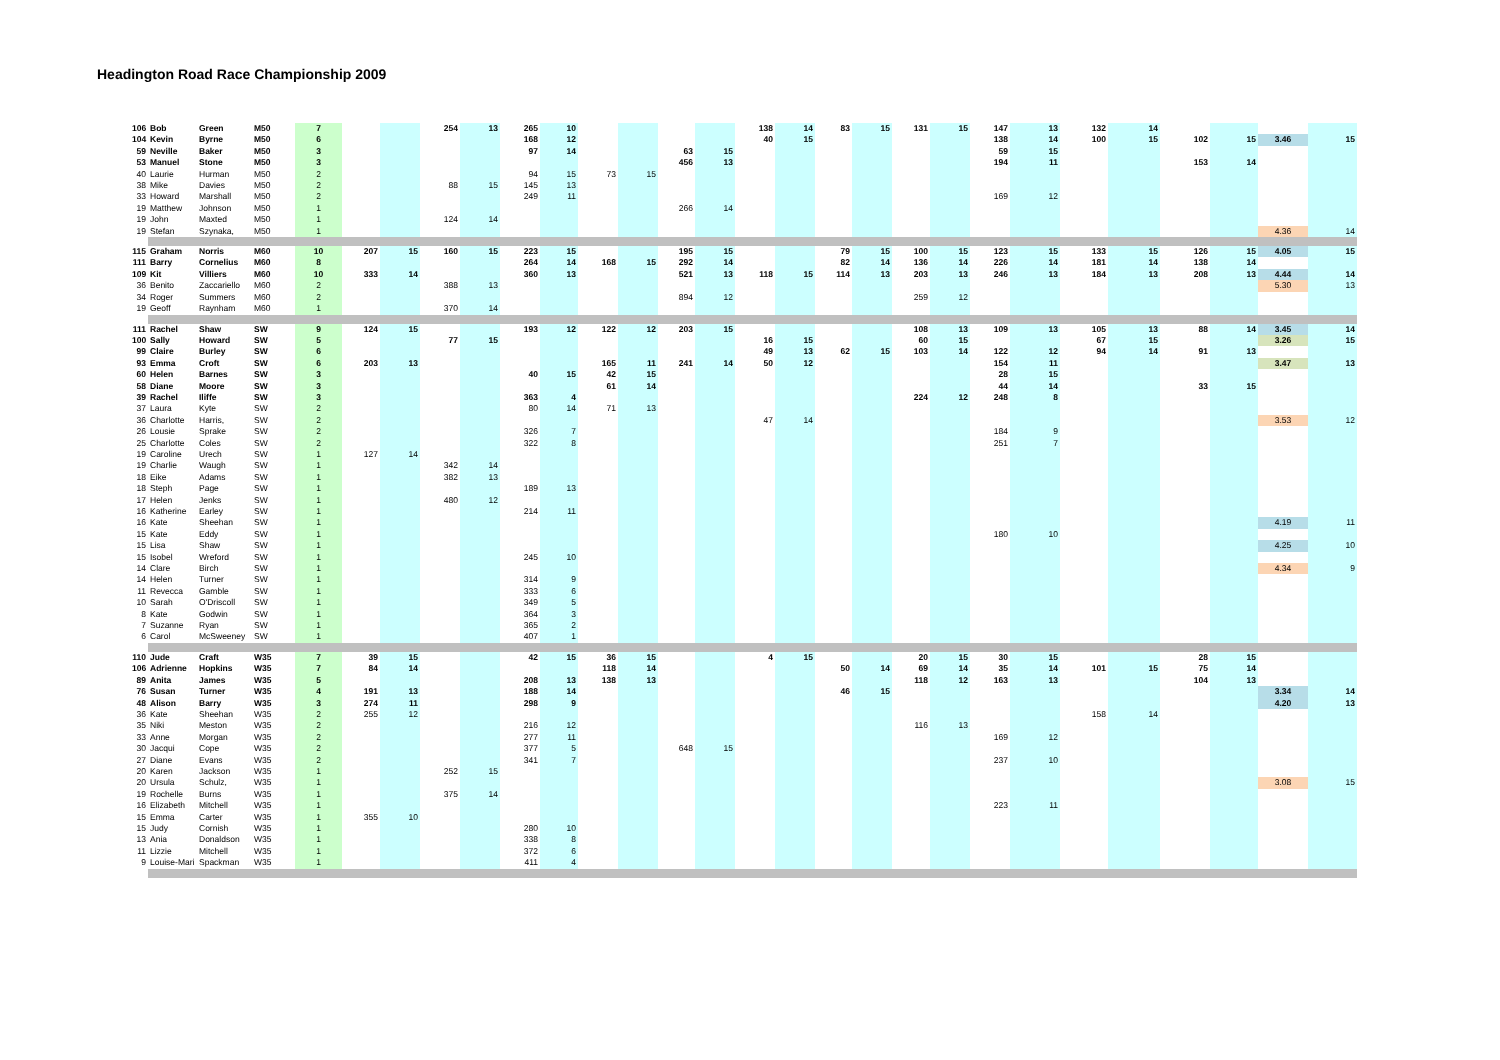Headington Road Race Championship 2009
| 106 | Bob | Green | M50 | 7 | | | 254 | 13 | 265 | 10 | | | | | 138 | 14 | 83 | 15 | 131 | 15 | 147 | 13 | 132 | 14 | | | | |
| 104 | Kevin | Byrne | M50 | 6 | | | | | 168 | 12 | | | | | 40 | 15 | | | | | 138 | 14 | 100 | 15 | 102 | 15 | 3.46 | 15 |
| 59 | Neville | Baker | M50 | 3 | | | | | 97 | 14 | | | 63 | 15 | | | | | | | 59 | 15 | | | | | | |
| 53 | Manuel | Stone | M50 | 3 | | | | | | | | | 456 | 13 | | | | | | | 194 | 11 | | | 153 | 14 | | |
| 40 | Laurie | Hurman | M50 | 2 | | | | | 94 | 15 | 73 | 15 | | | | | | | | | | | | | | | | |
| 38 | Mike | Davies | M50 | 2 | | | 88 | 15 | 145 | 13 | | | | | | | | | | | | | | | | | | |
| 33 | Howard | Marshall | M50 | 2 | | | | | 249 | 11 | | | | | | | | | | | 169 | 12 | | | | | | |
| 19 | Matthew | Johnson | M50 | 1 | | | | | | | | | 266 | 14 | | | | | | | | | | | | | | |
| 19 | John | Maxted | M50 | 1 | | | 124 | 14 | | | | | | | | | | | | | | | | | | | | |
| 19 | Stefan | Szynaka, | M50 | 1 | | | | | | | | | | | | | | | | | | | | | | | 4.36 | 14 |
| 115 | Graham | Norris | M60 | 10 | 207 | 15 | 160 | 15 | 223 | 15 | | | 195 | 15 | | | 79 | 15 | 100 | 15 | 123 | 15 | 133 | 15 | 126 | 15 | 4.05 | 15 |
| 111 | Barry | Cornelius | M60 | 8 | | | | | 264 | 14 | 168 | 15 | 292 | 14 | | | 82 | 14 | 136 | 14 | 226 | 14 | 181 | 14 | 138 | 14 | | |
| 109 | Kit | Villiers | M60 | 10 | 333 | 14 | | | 360 | 13 | | | 521 | 13 | 118 | 15 | 114 | 13 | 203 | 13 | 246 | 13 | 184 | 13 | 208 | 13 | 4.44 | 14 |
| 36 | Benito | Zaccariello | M60 | 2 | | | 388 | 13 | | | | | | | | | | | | | | | | | | | 5.30 | 13 |
| 34 | Roger | Summers | M60 | 2 | | | | | | | | | 894 | 12 | | | | | 259 | 12 | | | | | | | | |
| 19 | Geoff | Raynham | M60 | 1 | | | 370 | 14 | | | | | | | | | | | | | | | | | | | | |
| 111 | Rachel | Shaw | SW | 9 | 124 | 15 | | | 193 | 12 | 122 | 12 | 203 | 15 | | | | | 108 | 13 | 109 | 13 | 105 | 13 | 88 | 14 | 3.45 | 14 |
| 100 | Sally | Howard | SW | 5 | | | 77 | 15 | | | | | | | 16 | 15 | | | 60 | 15 | | | 67 | 15 | | | 3.26 | 15 |
| 99 | Claire | Burley | SW | 6 | | | | | | | | | | | 49 | 13 | 62 | 15 | 103 | 14 | 122 | 12 | 94 | 14 | 91 | 13 | | |
| 93 | Emma | Croft | SW | 6 | 203 | 13 | | | | | 165 | 11 | 241 | 14 | 50 | 12 | | | | | 154 | 11 | | | | | 3.47 | 13 |
| 60 | Helen | Barnes | SW | 3 | | | | | 40 | 15 | 42 | 15 | | | | | | | | | 28 | 15 | | | | | | |
| 58 | Diane | Moore | SW | 3 | | | | | | | 61 | 14 | | | | | | | | | 44 | 14 | | | 33 | 15 | | |
| 39 | Rachel | Iliffe | SW | 3 | | | | | 363 | 4 | | | | | | | | | 224 | 12 | 248 | 8 | | | | | | |
| 37 | Laura | Kyte | SW | 2 | | | | | 80 | 14 | 71 | 13 | | | | | | | | | | | | | | | | |
| 36 | Charlotte | Harris, | SW | 2 | | | | | | | | | | | 47 | 14 | | | | | | | | | | | 3.53 | 12 |
| 26 | Lousie | Sprake | SW | 2 | | | | | 326 | 7 | | | | | | | | | | | 184 | 9 | | | | | | |
| 25 | Charlotte | Coles | SW | 2 | | | | | 322 | 8 | | | | | | | | | | | 251 | 7 | | | | | | |
| 19 | Caroline | Urech | SW | 1 | 127 | 14 | | | | | | | | | | | | | | | | | | | | | | |
| 19 | Charlie | Waugh | SW | 1 | | | 342 | 14 | | | | | | | | | | | | | | | | | | | | |
| 18 | Eike | Adams | SW | 1 | | | 382 | 13 | | | | | | | | | | | | | | | | | | | | |
| 18 | Steph | Page | SW | 1 | | | | | 189 | 13 | | | | | | | | | | | | | | | | | | |
| 17 | Helen | Jenks | SW | 1 | | | 480 | 12 | | | | | | | | | | | | | | | | | | | | |
| 16 | Katherine | Earley | SW | 1 | | | | | 214 | 11 | | | | | | | | | | | | | | | | | | |
| 16 | Kate | Sheehan | SW | 1 | | | | | | | | | | | | | | | | | | | | | | | 4.19 | 11 |
| 15 | Kate | Eddy | SW | 1 | | | | | | | | | | | | | | | | | 180 | 10 | | | | | | |
| 15 | Lisa | Shaw | SW | 1 | | | | | | | | | | | | | | | | | | | | | | | 4.25 | 10 |
| 15 | Isobel | Wreford | SW | 1 | | | | | 245 | 10 | | | | | | | | | | | | | | | | | | |
| 14 | Clare | Birch | SW | 1 | | | | | | | | | | | | | | | | | | | | | | | 4.34 | 9 |
| 14 | Helen | Turner | SW | 1 | | | | | 314 | 9 | | | | | | | | | | | | | | | | | | |
| 11 | Revecca | Gamble | SW | 1 | | | | | 333 | 6 | | | | | | | | | | | | | | | | | | |
| 10 | Sarah | O'Driscoll | SW | 1 | | | | | 349 | 5 | | | | | | | | | | | | | | | | | | |
| 8 | Kate | Godwin | SW | 1 | | | | | 364 | 3 | | | | | | | | | | | | | | | | | | |
| 7 | Suzanne | Ryan | SW | 1 | | | | | 365 | 2 | | | | | | | | | | | | | | | | | | |
| 6 | Carol | McSweeney | SW | 1 | | | | | 407 | 1 | | | | | | | | | | | | | | | | | | |
| 110 | Jude | Craft | W35 | 7 | 39 | 15 | | | 42 | 15 | 36 | 15 | | | 4 | 15 | | | 20 | 15 | 30 | 15 | | | 28 | 15 | | |
| 106 | Adrienne | Hopkins | W35 | 7 | 84 | 14 | | | | | 118 | 14 | | | | | 50 | 14 | 69 | 14 | 35 | 14 | 101 | 15 | 75 | 14 | | |
| 89 | Anita | James | W35 | 5 | | | | | 208 | 13 | 138 | 13 | | | | | | | 118 | 12 | 163 | 13 | | | 104 | 13 | | |
| 76 | Susan | Turner | W35 | 4 | 191 | 13 | | | 188 | 14 | | | | | | | 46 | 15 | | | | | | | | | 3.34 | 14 |
| 48 | Alison | Barry | W35 | 3 | 274 | 11 | | | 298 | 9 | | | | | | | | | | | | | | | | | 4.20 | 13 |
| 36 | Kate | Sheehan | W35 | 2 | 255 | 12 | | | | | | | | | | | | | | | | | 158 | 14 | | | | |
| 35 | Niki | Meston | W35 | 2 | | | | | 216 | 12 | | | | | | | | | 116 | 13 | | | | | | | | |
| 33 | Anne | Morgan | W35 | 2 | | | | | 277 | 11 | | | | | | | | | | | 169 | 12 | | | | | | |
| 30 | Jacqui | Cope | W35 | 2 | | | | | 377 | 5 | | | 648 | 15 | | | | | | | | | | | | | | |
| 27 | Diane | Evans | W35 | 2 | | | | | 341 | 7 | | | | | | | | | | | 237 | 10 | | | | | | |
| 20 | Karen | Jackson | W35 | 1 | | | 252 | 15 | | | | | | | | | | | | | | | | | | | | |
| 20 | Ursula | Schulz, | W35 | 1 | | | | | | | | | | | | | | | | | | | | | | | 3.08 | 15 |
| 19 | Rochelle | Burns | W35 | 1 | | | 375 | 14 | | | | | | | | | | | | | | | | | | | | |
| 16 | Elizabeth | Mitchell | W35 | 1 | | | | | | | | | | | | | | | | | 223 | 11 | | | | | | |
| 15 | Emma | Carter | W35 | 1 | 355 | 10 | | | | | | | | | | | | | | | | | | | | | | |
| 15 | Judy | Cornish | W35 | 1 | | | | | 280 | 10 | | | | | | | | | | | | | | | | | | |
| 13 | Ania | Donaldson | W35 | 1 | | | | | 338 | 8 | | | | | | | | | | | | | | | | | | |
| 11 | Lizzie | Mitchell | W35 | 1 | | | | | 372 | 6 | | | | | | | | | | | | | | | | | | |
| 9 | Louise-Mari | Spackman | W35 | 1 | | | | | 411 | 4 | | | | | | | | | | | | | | | | | | |